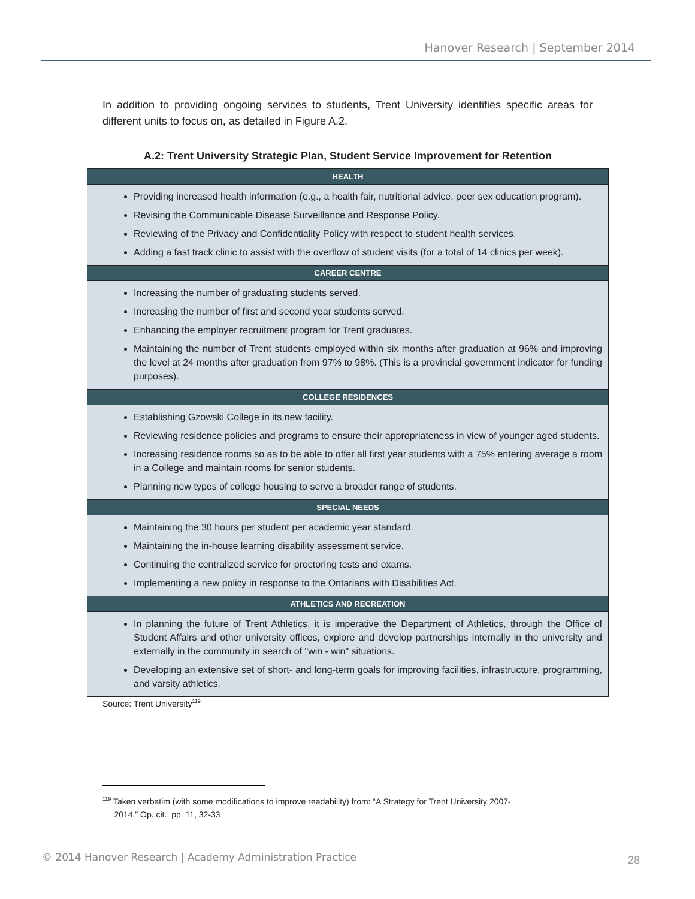Hanover Research | September 2014
In addition to providing ongoing services to students, Trent University identifies specific areas for different units to focus on, as detailed in Figure A.2.
A.2: Trent University Strategic Plan, Student Service Improvement for Retention
| HEALTH |
| --- |
| Providing increased health information (e.g., a health fair, nutritional advice, peer sex education program). Revising the Communicable Disease Surveillance and Response Policy. Reviewing of the Privacy and Confidentiality Policy with respect to student health services. Adding a fast track clinic to assist with the overflow of student visits (for a total of 14 clinics per week). |
| CAREER CENTRE |
| Increasing the number of graduating students served. Increasing the number of first and second year students served. Enhancing the employer recruitment program for Trent graduates. Maintaining the number of Trent students employed within six months after graduation at 96% and improving the level at 24 months after graduation from 97% to 98%. (This is a provincial government indicator for funding purposes). |
| COLLEGE RESIDENCES |
| Establishing Gzowski College in its new facility. Reviewing residence policies and programs to ensure their appropriateness in view of younger aged students. Increasing residence rooms so as to be able to offer all first year students with a 75% entering average a room in a College and maintain rooms for senior students. Planning new types of college housing to serve a broader range of students. |
| SPECIAL NEEDS |
| Maintaining the 30 hours per student per academic year standard. Maintaining the in-house learning disability assessment service. Continuing the centralized service for proctoring tests and exams. Implementing a new policy in response to the Ontarians with Disabilities Act. |
| ATHLETICS AND RECREATION |
| In planning the future of Trent Athletics, it is imperative the Department of Athletics, through the Office of Student Affairs and other university offices, explore and develop partnerships internally in the university and externally in the community in search of "win - win" situations. Developing an extensive set of short- and long-term goals for improving facilities, infrastructure, programming, and varsity athletics. |
Source: Trent University<sup>119</sup>
<sup>119</sup> Taken verbatim (with some modifications to improve readability) from: “A Strategy for Trent University 2007-
2014.” Op. cit., pp. 11, 32-33
© 2014 Hanover Research | Academy Administration Practice
28